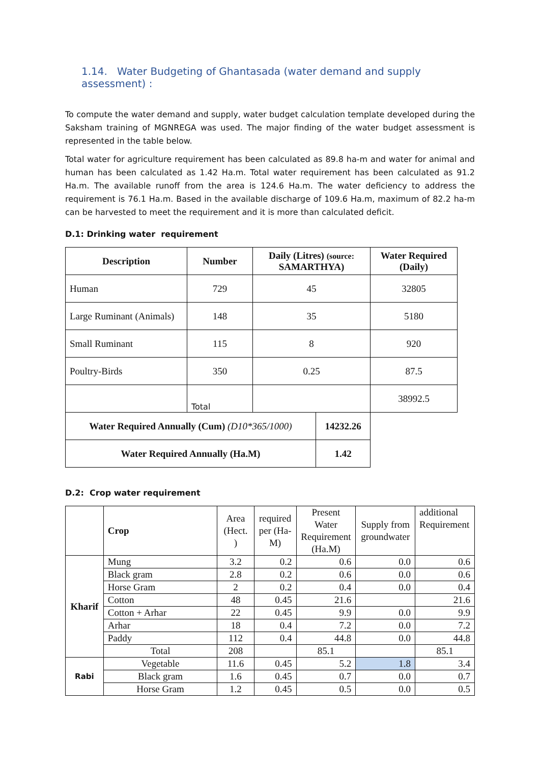1.14. Water Budgeting of Ghantasada (water demand and supply assessment) :
To compute the water demand and supply, water budget calculation template developed during the Saksham training of MGNREGA was used. The major finding of the water budget assessment is represented in the table below.
Total water for agriculture requirement has been calculated as 89.8 ha-m and water for animal and human has been calculated as 1.42 Ha.m. Total water requirement has been calculated as 91.2 Ha.m. The available runoff from the area is 124.6 Ha.m. The water deficiency to address the requirement is 76.1 Ha.m. Based in the available discharge of 109.6 Ha.m, maximum of 82.2 ha-m can be harvested to meet the requirement and it is more than calculated deficit.
D.1: Drinking water requirement
| Description | Number | Daily (Litres) (source: SAMARTHYA) | | Water Required (Daily) |
| --- | --- | --- | --- | --- |
| Human | 729 | 45 | | 32805 |
| Large Ruminant (Animals) | 148 | 35 | | 5180 |
| Small Ruminant | 115 | 8 | | 920 |
| Poultry-Birds | 350 | 0.25 | | 87.5 |
| | Total | | | 38992.5 |
| Water Required Annually (Cum) (D10*365/1000) | | | 14232.26 | |
| Water Required Annually (Ha.M) | | | 1.42 | |
D.2: Crop water requirement
| | Crop | Area (Hect. ) | required per (Ha-M) | Present Water Requirement (Ha.M) | Supply from groundwater | additional Requirement |
| Kharif | Mung | 3.2 | 0.2 | 0.6 | 0.0 | 0.6 |
| | Black gram | 2.8 | 0.2 | 0.6 | 0.0 | 0.6 |
| | Horse Gram | 2 | 0.2 | 0.4 | 0.0 | 0.4 |
| | Cotton | 48 | 0.45 | 21.6 | | 21.6 |
| | Cotton + Arhar | 22 | 0.45 | 9.9 | 0.0 | 9.9 |
| | Arhar | 18 | 0.4 | 7.2 | 0.0 | 7.2 |
| | Paddy | 112 | 0.4 | 44.8 | 0.0 | 44.8 |
| | Total | 208 | | 85.1 | | 85.1 |
| Rabi | Vegetable | 11.6 | 0.45 | 5.2 | 1.8 | 3.4 |
| | Black gram | 1.6 | 0.45 | 0.7 | 0.0 | 0.7 |
| | Horse Gram | 1.2 | 0.45 | 0.5 | 0.0 | 0.5 |